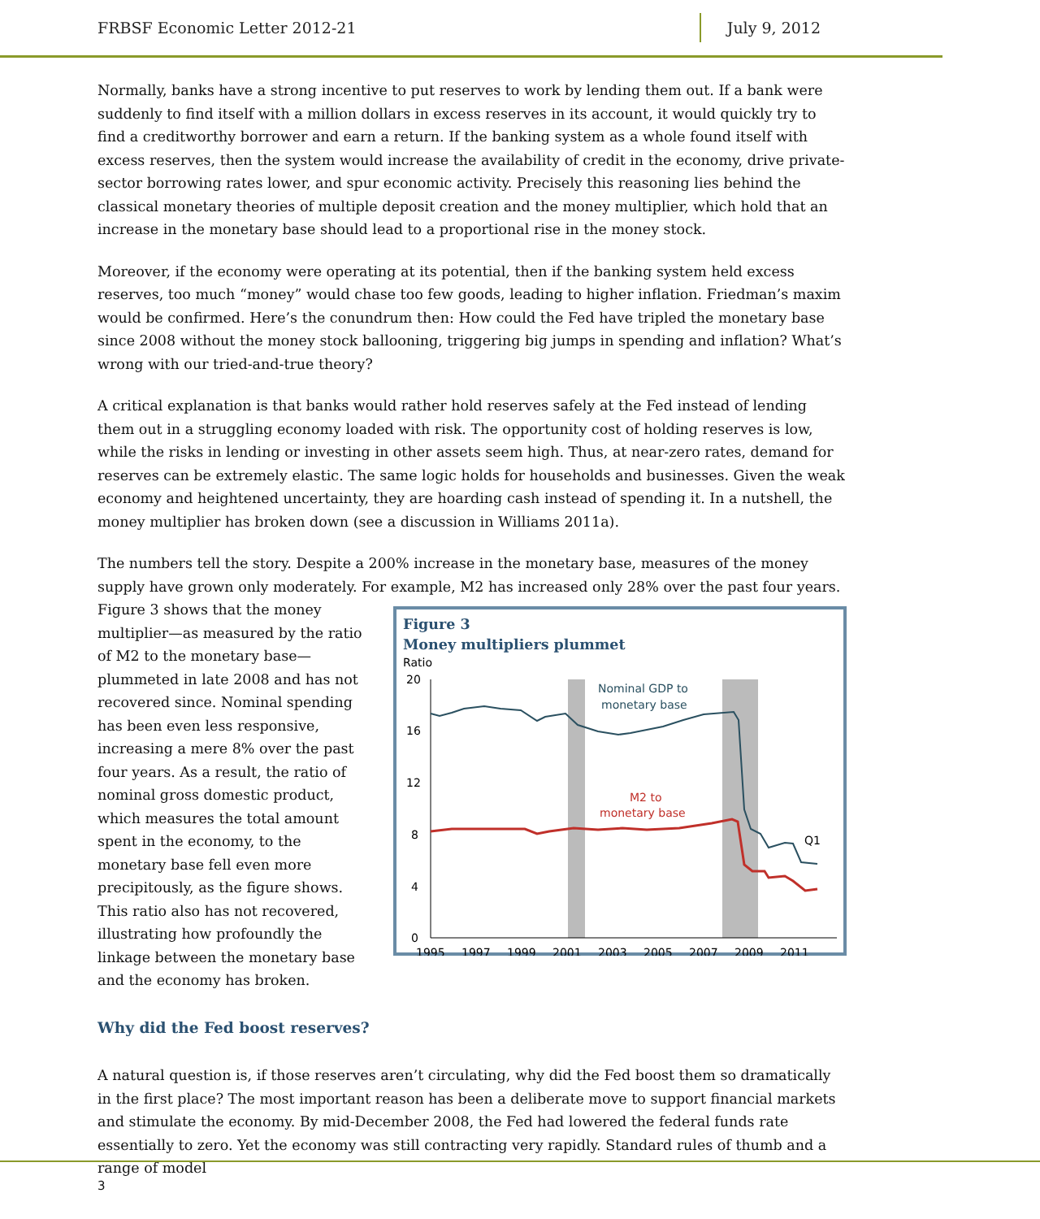FRBSF Economic Letter 2012-21 July 9, 2012
Normally, banks have a strong incentive to put reserves to work by lending them out. If a bank were suddenly to find itself with a million dollars in excess reserves in its account, it would quickly try to find a creditworthy borrower and earn a return. If the banking system as a whole found itself with excess reserves, then the system would increase the availability of credit in the economy, drive private-sector borrowing rates lower, and spur economic activity. Precisely this reasoning lies behind the classical monetary theories of multiple deposit creation and the money multiplier, which hold that an increase in the monetary base should lead to a proportional rise in the money stock.
Moreover, if the economy were operating at its potential, then if the banking system held excess reserves, too much “money” would chase too few goods, leading to higher inflation. Friedman’s maxim would be confirmed. Here’s the conundrum then: How could the Fed have tripled the monetary base since 2008 without the money stock ballooning, triggering big jumps in spending and inflation? What’s wrong with our tried-and-true theory?
A critical explanation is that banks would rather hold reserves safely at the Fed instead of lending them out in a struggling economy loaded with risk. The opportunity cost of holding reserves is low, while the risks in lending or investing in other assets seem high. Thus, at near-zero rates, demand for reserves can be extremely elastic. The same logic holds for households and businesses. Given the weak economy and heightened uncertainty, they are hoarding cash instead of spending it. In a nutshell, the money multiplier has broken down (see a discussion in Williams 2011a).
The numbers tell the story. Despite a 200% increase in the monetary base, measures of the money supply have grown only moderately. For example, M2 has increased only 28% over the past four years.
Figure 3
Money multipliers plummet
Ratio
20
16
12
8
4
0
1995
1997
1999
2001
2003
2005
2007
2009
2011
Nominal GDP to
monetary base
M2 to
monetary base
Q1
Figure 3 shows that the money multiplier—as measured by the ratio of M2 to the monetary base—plummeted in late 2008 and has not recovered since. Nominal spending has been even less responsive, increasing a mere 8% over the past four years. As a result, the ratio of nominal gross domestic product, which measures the total amount spent in the economy, to the monetary base fell even more precipitously, as the figure shows. This ratio also has not recovered, illustrating how profoundly the linkage between the monetary base and the economy has broken.
Why did the Fed boost reserves?
A natural question is, if those reserves aren’t circulating, why did the Fed boost them so dramatically in the first place? The most important reason has been a deliberate move to support financial markets and stimulate the economy. By mid-December 2008, the Fed had lowered the federal funds rate essentially to zero. Yet the economy was still contracting very rapidly. Standard rules of thumb and a range of model
3